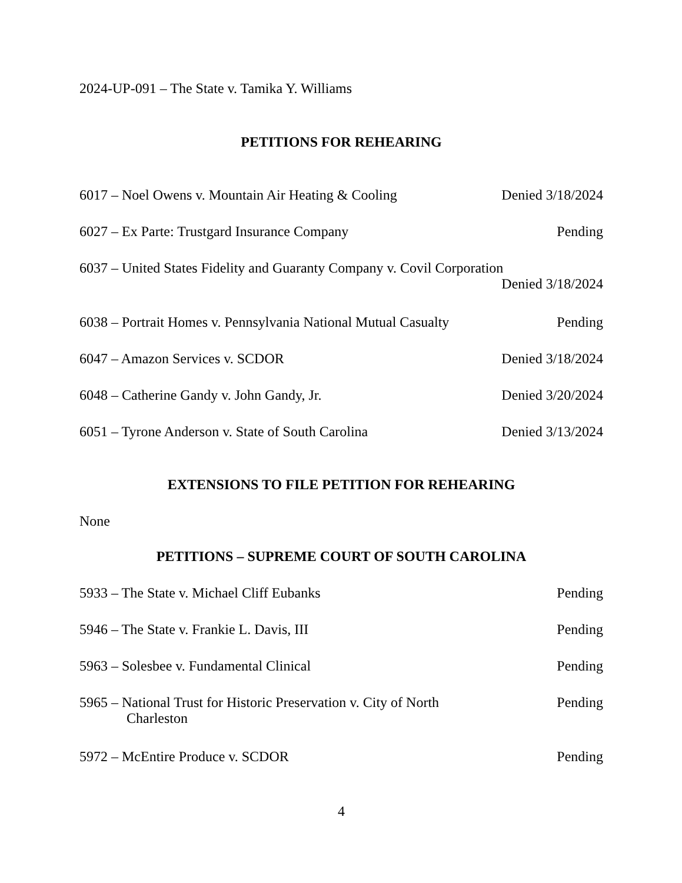2024-UP-091 – The State v. Tamika Y. Williams
PETITIONS FOR REHEARING
6017 – Noel Owens v. Mountain Air Heating & Cooling Denied 3/18/2024
6027 – Ex Parte: Trustgard Insurance Company Pending
6037 – United States Fidelity and Guaranty Company v. Covil Corporation
Denied 3/18/2024
6038 – Portrait Homes v. Pennsylvania National Mutual Casualty Pending
6047 – Amazon Services v. SCDOR Denied 3/18/2024
6048 – Catherine Gandy v. John Gandy, Jr. Denied 3/20/2024
6051 – Tyrone Anderson v. State of South Carolina Denied 3/13/2024
EXTENSIONS TO FILE PETITION FOR REHEARING
None
PETITIONS – SUPREME COURT OF SOUTH CAROLINA
5933 – The State v. Michael Cliff Eubanks Pending
5946 – The State v. Frankie L. Davis, III Pending
5963 – Solesbee v. Fundamental Clinical Pending
5965 – National Trust for Historic Preservation v. City of North
Charleston Pending
5972 – McEntire Produce v. SCDOR Pending
4